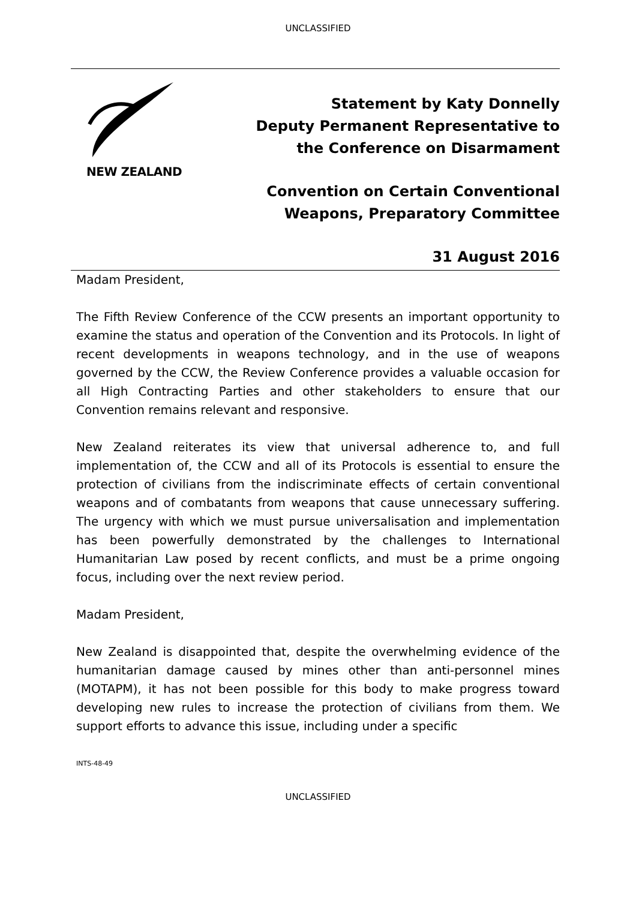UNCLASSIFIED
NEW ZEALAND
Statement by Katy Donnelly
Deputy Permanent Representative to
the Conference on Disarmament
Convention on Certain Conventional
Weapons, Preparatory Committee
31 August 2016
Madam President,
The Fifth Review Conference of the CCW presents an important opportunity to examine the status and operation of the Convention and its Protocols. In light of recent developments in weapons technology, and in the use of weapons governed by the CCW, the Review Conference provides a valuable occasion for all High Contracting Parties and other stakeholders to ensure that our Convention remains relevant and responsive.
New Zealand reiterates its view that universal adherence to, and full implementation of, the CCW and all of its Protocols is essential to ensure the protection of civilians from the indiscriminate effects of certain conventional weapons and of combatants from weapons that cause unnecessary suffering. The urgency with which we must pursue universalisation and implementation has been powerfully demonstrated by the challenges to International Humanitarian Law posed by recent conflicts, and must be a prime ongoing focus, including over the next review period.
Madam President,
New Zealand is disappointed that, despite the overwhelming evidence of the humanitarian damage caused by mines other than anti-personnel mines (MOTAPM), it has not been possible for this body to make progress toward developing new rules to increase the protection of civilians from them. We support efforts to advance this issue, including under a specific
INTS-48-49
UNCLASSIFIED